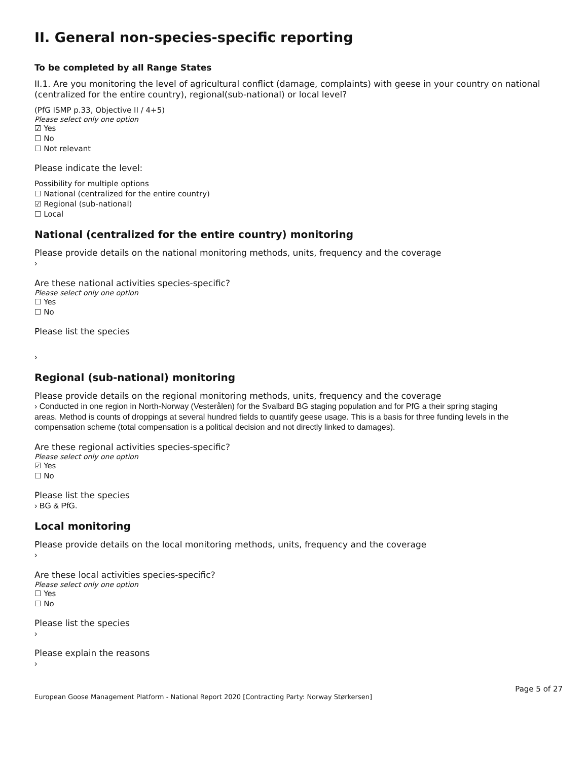II. General non-species-specific reporting
To be completed by all Range States
II.1. Are you monitoring the level of agricultural conflict (damage, complaints) with geese in your country on national (centralized for the entire country), regional(sub-national) or local level?
(PfG ISMP p.33, Objective II / 4+5)
Please select only one option
☑ Yes
☐ No
☐ Not relevant
Please indicate the level:
Possibility for multiple options
☐ National (centralized for the entire country)
☑ Regional (sub-national)
☐ Local
National (centralized for the entire country) monitoring
Please provide details on the national monitoring methods, units, frequency and the coverage
›
Are these national activities species-specific?
Please select only one option
☐ Yes
☐ No
Please list the species
›
Regional (sub-national) monitoring
Please provide details on the regional monitoring methods, units, frequency and the coverage
› Conducted in one region in North-Norway (Vesterålen) for the Svalbard BG staging population and for PfG a their spring staging areas. Method is counts of droppings at several hundred fields to quantify geese usage. This is a basis for three funding levels in the compensation scheme (total compensation is a political decision and not directly linked to damages).
Are these regional activities species-specific?
Please select only one option
☑ Yes
☐ No
Please list the species
› BG & PfG.
Local monitoring
Please provide details on the local monitoring methods, units, frequency and the coverage
›
Are these local activities species-specific?
Please select only one option
☐ Yes
☐ No
Please list the species
›
Please explain the reasons
›
European Goose Management Platform - National Report 2020 [Contracting Party: Norway Størkersen] Page 5 of 27